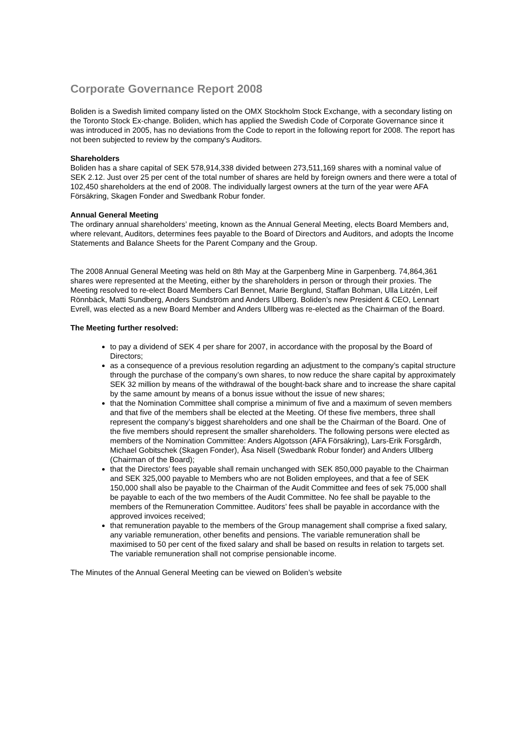Corporate Governance Report 2008
Boliden is a Swedish limited company listed on the OMX Stockholm Stock Exchange, with a secondary listing on the Toronto Stock Ex-change. Boliden, which has applied the Swedish Code of Corporate Governance since it was introduced in 2005, has no deviations from the Code to report in the following report for 2008. The report has not been subjected to review by the company's Auditors.
Shareholders
Boliden has a share capital of SEK 578,914,338 divided between 273,511,169 shares with a nominal value of SEK 2.12. Just over 25 per cent of the total number of shares are held by foreign owners and there were a total of 102,450 shareholders at the end of 2008. The individually largest owners at the turn of the year were AFA Försäkring, Skagen Fonder and Swedbank Robur fonder.
Annual General Meeting
The ordinary annual shareholders’ meeting, known as the Annual General Meeting, elects Board Members and, where relevant, Auditors, determines fees payable to the Board of Directors and Auditors, and adopts the Income Statements and Balance Sheets for the Parent Company and the Group.
The 2008 Annual General Meeting was held on 8th May at the Garpenberg Mine in Garpenberg. 74,864,361 shares were represented at the Meeting, either by the shareholders in person or through their proxies. The Meeting resolved to re-elect Board Members Carl Bennet, Marie Berglund, Staffan Bohman, Ulla Litzén, Leif Rönnbäck, Matti Sundberg, Anders Sundström and Anders Ullberg. Boliden’s new President & CEO, Lennart Evrell, was elected as a new Board Member and Anders Ullberg was re-elected as the Chairman of the Board.
The Meeting further resolved:
to pay a dividend of SEK 4 per share for 2007, in accordance with the proposal by the Board of Directors;
as a consequence of a previous resolution regarding an adjustment to the company’s capital structure through the purchase of the company’s own shares, to now reduce the share capital by approximately SEK 32 million by means of the withdrawal of the bought-back share and to increase the share capital by the same amount by means of a bonus issue without the issue of new shares;
that the Nomination Committee shall comprise a minimum of five and a maximum of seven members and that five of the members shall be elected at the Meeting. Of these five members, three shall represent the company’s biggest shareholders and one shall be the Chairman of the Board. One of the five members should represent the smaller shareholders. The following persons were elected as members of the Nomination Committee: Anders Algotsson (AFA Försäkring), Lars-Erik Forsgårdh, Michael Gobitschek (Skagen Fonder), Åsa Nisell (Swedbank Robur fonder) and Anders Ullberg (Chairman of the Board);
that the Directors’ fees payable shall remain unchanged with SEK 850,000 payable to the Chairman and SEK 325,000 payable to Members who are not Boliden employees, and that a fee of SEK 150,000 shall also be payable to the Chairman of the Audit Committee and fees of sek 75,000 shall be payable to each of the two members of the Audit Committee. No fee shall be payable to the members of the Remuneration Committee. Auditors’ fees shall be payable in accordance with the approved invoices received;
that remuneration payable to the members of the Group management shall comprise a fixed salary, any variable remuneration, other benefits and pensions. The variable remuneration shall be maximised to 50 per cent of the fixed salary and shall be based on results in relation to targets set. The variable remuneration shall not comprise pensionable income.
The Minutes of the Annual General Meeting can be viewed on Boliden’s website